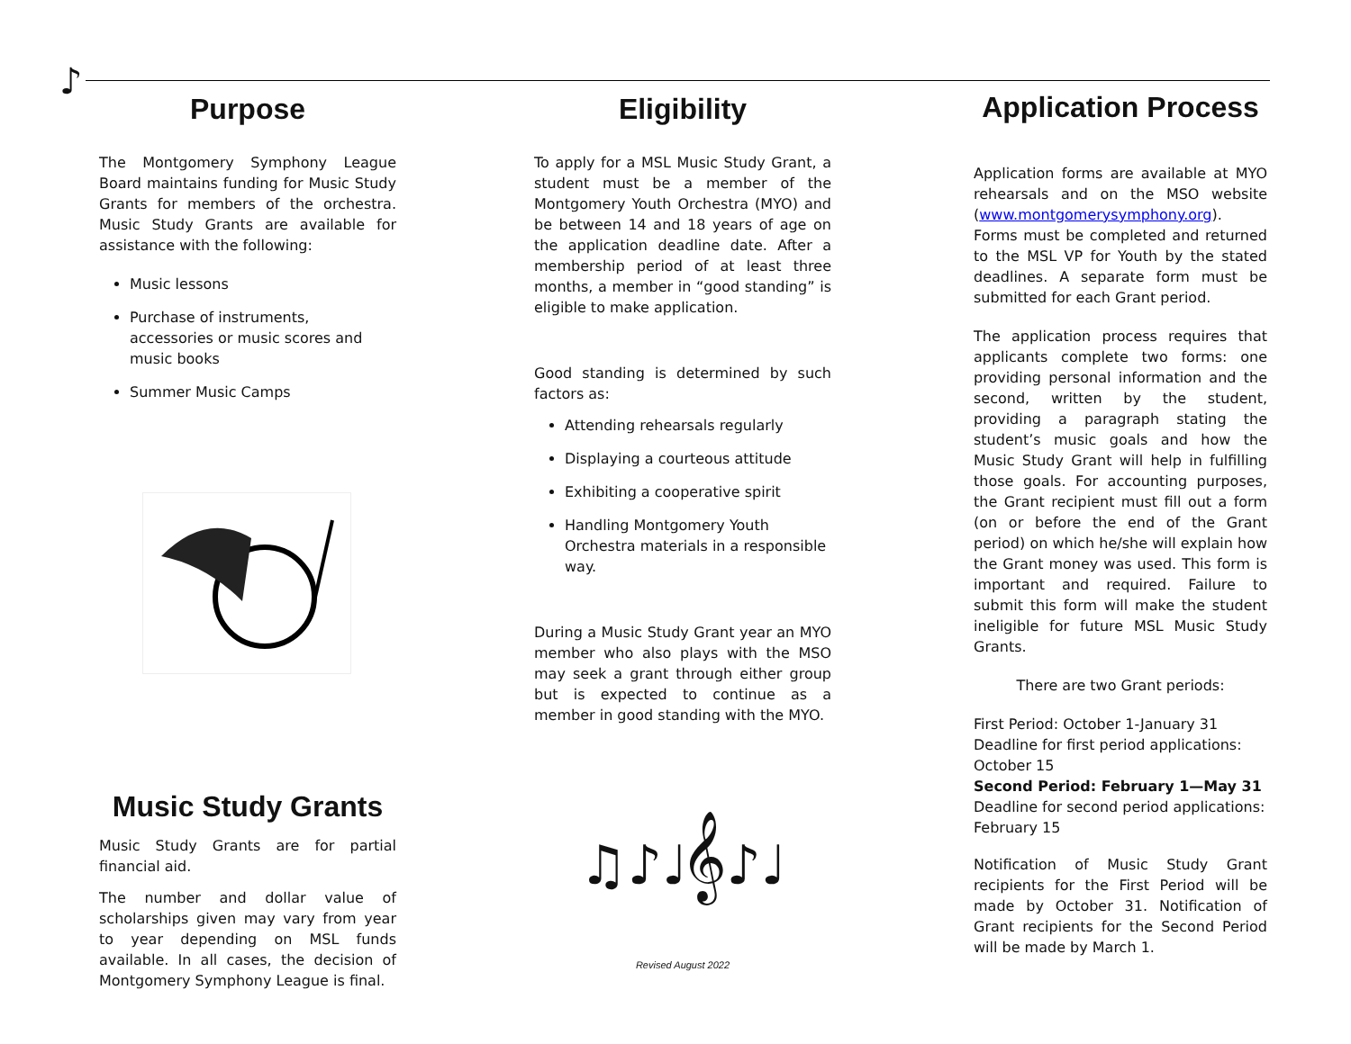♪
Purpose
The Montgomery Symphony League Board maintains funding for Music Study Grants for members of the orchestra. Music Study Grants are available for assistance with the following:
Music lessons
Purchase of instruments, accessories or music scores and music books
Summer Music Camps
Music Study Grants
Music Study Grants are for partial financial aid.
The number and dollar value of scholarships given may vary from year to year depending on MSL funds available. In all cases, the decision of Montgomery Symphony League is final.
Eligibility
To apply for a MSL Music Study Grant, a student must be a member of the Montgomery Youth Orchestra (MYO) and be between 14 and 18 years of age on the application deadline date. After a membership period of at least three months, a member in “good standing” is eligible to make application.
Good standing is determined by such factors as:
Attending rehearsals regularly
Displaying a courteous attitude
Exhibiting a cooperative spirit
Handling Montgomery Youth Orchestra materials in a responsible way.
During a Music Study Grant year an MYO member who also plays with the MSO may seek a grant through either group but is expected to continue as a member in good standing with the MYO.
♫♪♩𝄞♪♩
Revised August 2022
Application Process
Application forms are available at MYO rehearsals and on the MSO website (www.montgomerysymphony.org). Forms must be completed and returned to the MSL VP for Youth by the stated deadlines. A separate form must be submitted for each Grant period.
The application process requires that applicants complete two forms: one providing personal information and the second, written by the student, providing a paragraph stating the student’s music goals and how the Music Study Grant will help in fulfilling those goals. For accounting purposes, the Grant recipient must fill out a form (on or before the end of the Grant period) on which he/she will explain how the Grant money was used. This form is important and required. Failure to submit this form will make the student ineligible for future MSL Music Study Grants.
There are two Grant periods:
First Period: October 1-January 31
Deadline for first period applications: October 15
Second Period: February 1—May 31
Deadline for second period applications: February 15
Notification of Music Study Grant recipients for the First Period will be made by October 31. Notification of Grant recipients for the Second Period will be made by March 1.